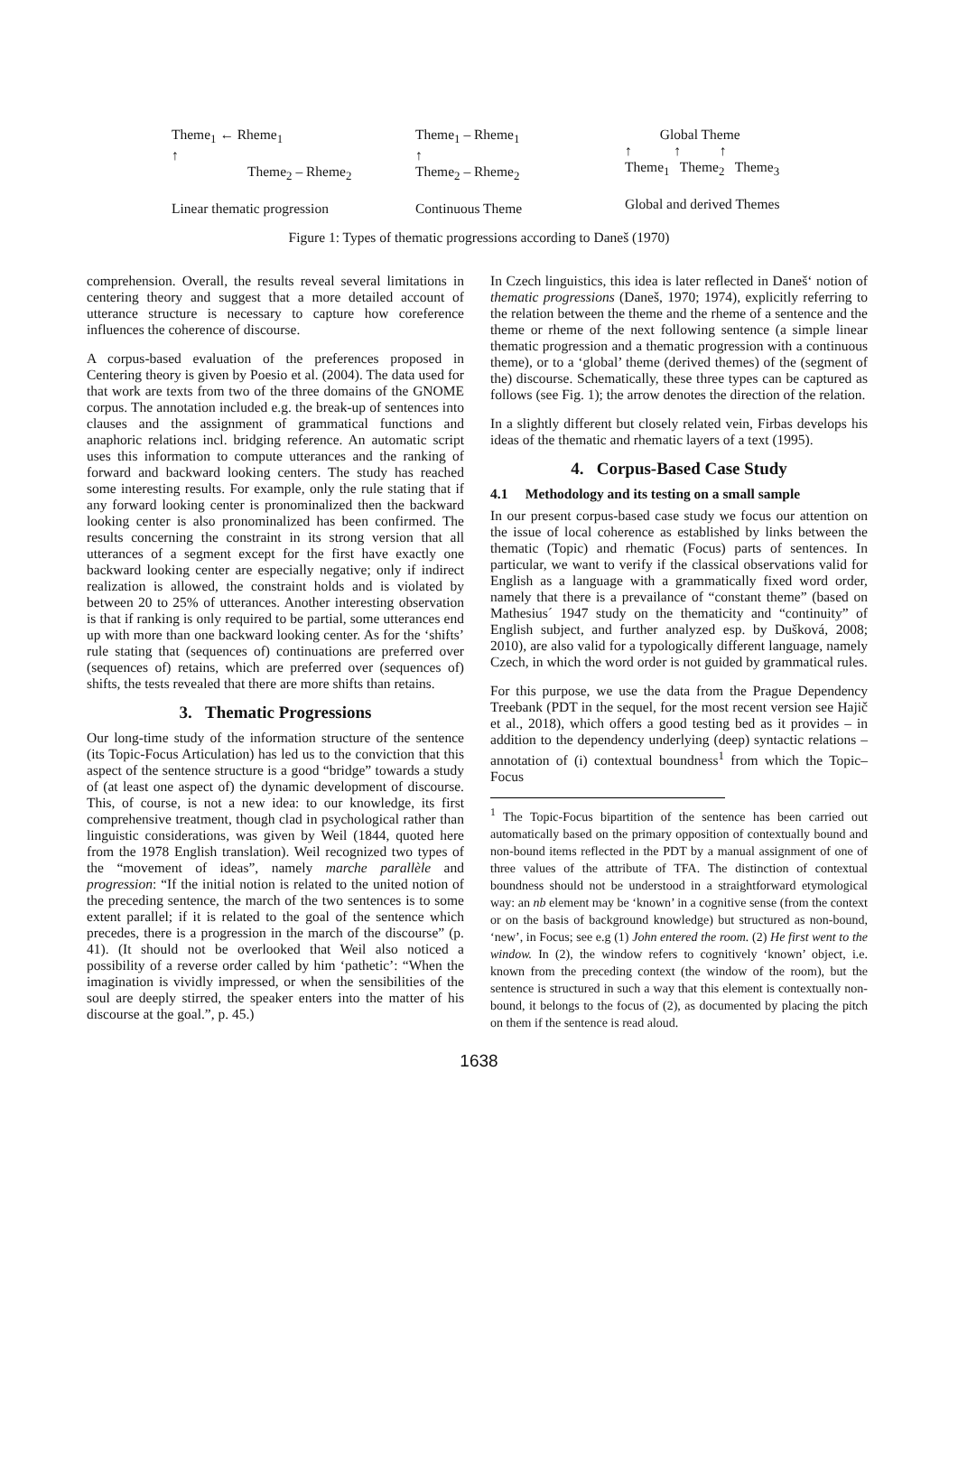Theme<sub>1</sub> ← Rheme<sub>1</sub>
↑
Theme<sub>2</sub> – Rheme<sub>2</sub>
Linear thematic progression
Theme<sub>1</sub> – Rheme<sub>1</sub>
↑
Theme<sub>2</sub> – Rheme<sub>2</sub>
Continuous Theme
Global Theme
↑ ↑ ↑
Theme<sub>1</sub> Theme<sub>2</sub> Theme<sub>3</sub>
Global and derived Themes
Figure 1: Types of thematic progressions according to Daneš (1970)
comprehension. Overall, the results reveal several limitations in centering theory and suggest that a more detailed account of utterance structure is necessary to capture how coreference influences the coherence of discourse.
A corpus-based evaluation of the preferences proposed in Centering theory is given by Poesio et al. (2004). The data used for that work are texts from two of the three domains of the GNOME corpus. The annotation included e.g. the break-up of sentences into clauses and the assignment of grammatical functions and anaphoric relations incl. bridging reference. An automatic script uses this information to compute utterances and the ranking of forward and backward looking centers. The study has reached some interesting results. For example, only the rule stating that if any forward looking center is pronominalized then the backward looking center is also pronominalized has been confirmed. The results concerning the constraint in its strong version that all utterances of a segment except for the first have exactly one backward looking center are especially negative; only if indirect realization is allowed, the constraint holds and is violated by between 20 to 25% of utterances. Another interesting observation is that if ranking is only required to be partial, some utterances end up with more than one backward looking center. As for the ‘shifts’ rule stating that (sequences of) continuations are preferred over (sequences of) retains, which are preferred over (sequences of) shifts, the tests revealed that there are more shifts than retains.
3. Thematic Progressions
Our long-time study of the information structure of the sentence (its Topic-Focus Articulation) has led us to the conviction that this aspect of the sentence structure is a good “bridge” towards a study of (at least one aspect of) the dynamic development of discourse. This, of course, is not a new idea: to our knowledge, its first comprehensive treatment, though clad in psychological rather than linguistic considerations, was given by Weil (1844, quoted here from the 1978 English translation). Weil recognized two types of the “movement of ideas”, namely marche parallèle and progression: “If the initial notion is related to the united notion of the preceding sentence, the march of the two sentences is to some extent parallel; if it is related to the goal of the sentence which precedes, there is a progression in the march of the discourse” (p. 41). (It should not be overlooked that Weil also noticed a possibility of a reverse order called by him ‘pathetic’: “When the imagination is vividly impressed, or when the sensibilities of the soul are deeply stirred, the speaker enters into the matter of his discourse at the goal.”, p. 45.)
In Czech linguistics, this idea is later reflected in Daneš‘ notion of thematic progressions (Daneš, 1970; 1974), explicitly referring to the relation between the theme and the rheme of a sentence and the theme or rheme of the next following sentence (a simple linear thematic progression and a thematic progression with a continuous theme), or to a ‘global’ theme (derived themes) of the (segment of the) discourse. Schematically, these three types can be captured as follows (see Fig. 1); the arrow denotes the direction of the relation.
In a slightly different but closely related vein, Firbas develops his ideas of the thematic and rhematic layers of a text (1995).
4. Corpus-Based Case Study
4.1 Methodology and its testing on a small sample
In our present corpus-based case study we focus our attention on the issue of local coherence as established by links between the thematic (Topic) and rhematic (Focus) parts of sentences. In particular, we want to verify if the classical observations valid for English as a language with a grammatically fixed word order, namely that there is a prevailance of “constant theme” (based on Mathesius´ 1947 study on the thematicity and “continuity” of English subject, and further analyzed esp. by Dušková, 2008; 2010), are also valid for a typologically different language, namely Czech, in which the word order is not guided by grammatical rules.
For this purpose, we use the data from the Prague Dependency Treebank (PDT in the sequel, for the most recent version see Hajič et al., 2018), which offers a good testing bed as it provides – in addition to the dependency underlying (deep) syntactic relations – annotation of (i) contextual boundness<sup>1</sup> from which the Topic–Focus
<sup>1</sup> The Topic-Focus bipartition of the sentence has been carried out automatically based on the primary opposition of contextually bound and non-bound items reflected in the PDT by a manual assignment of one of three values of the attribute of TFA. The distinction of contextual boundness should not be understood in a straightforward etymological way: an nb element may be ‘known’ in a cognitive sense (from the context or on the basis of background knowledge) but structured as non-bound, ‘new’, in Focus; see e.g (1) John entered the room. (2) He first went to the window. In (2), the window refers to cognitively ‘known’ object, i.e. known from the preceding context (the window of the room), but the sentence is structured in such a way that this element is contextually non-bound, it belongs to the focus of (2), as documented by placing the pitch on them if the sentence is read aloud.
1638